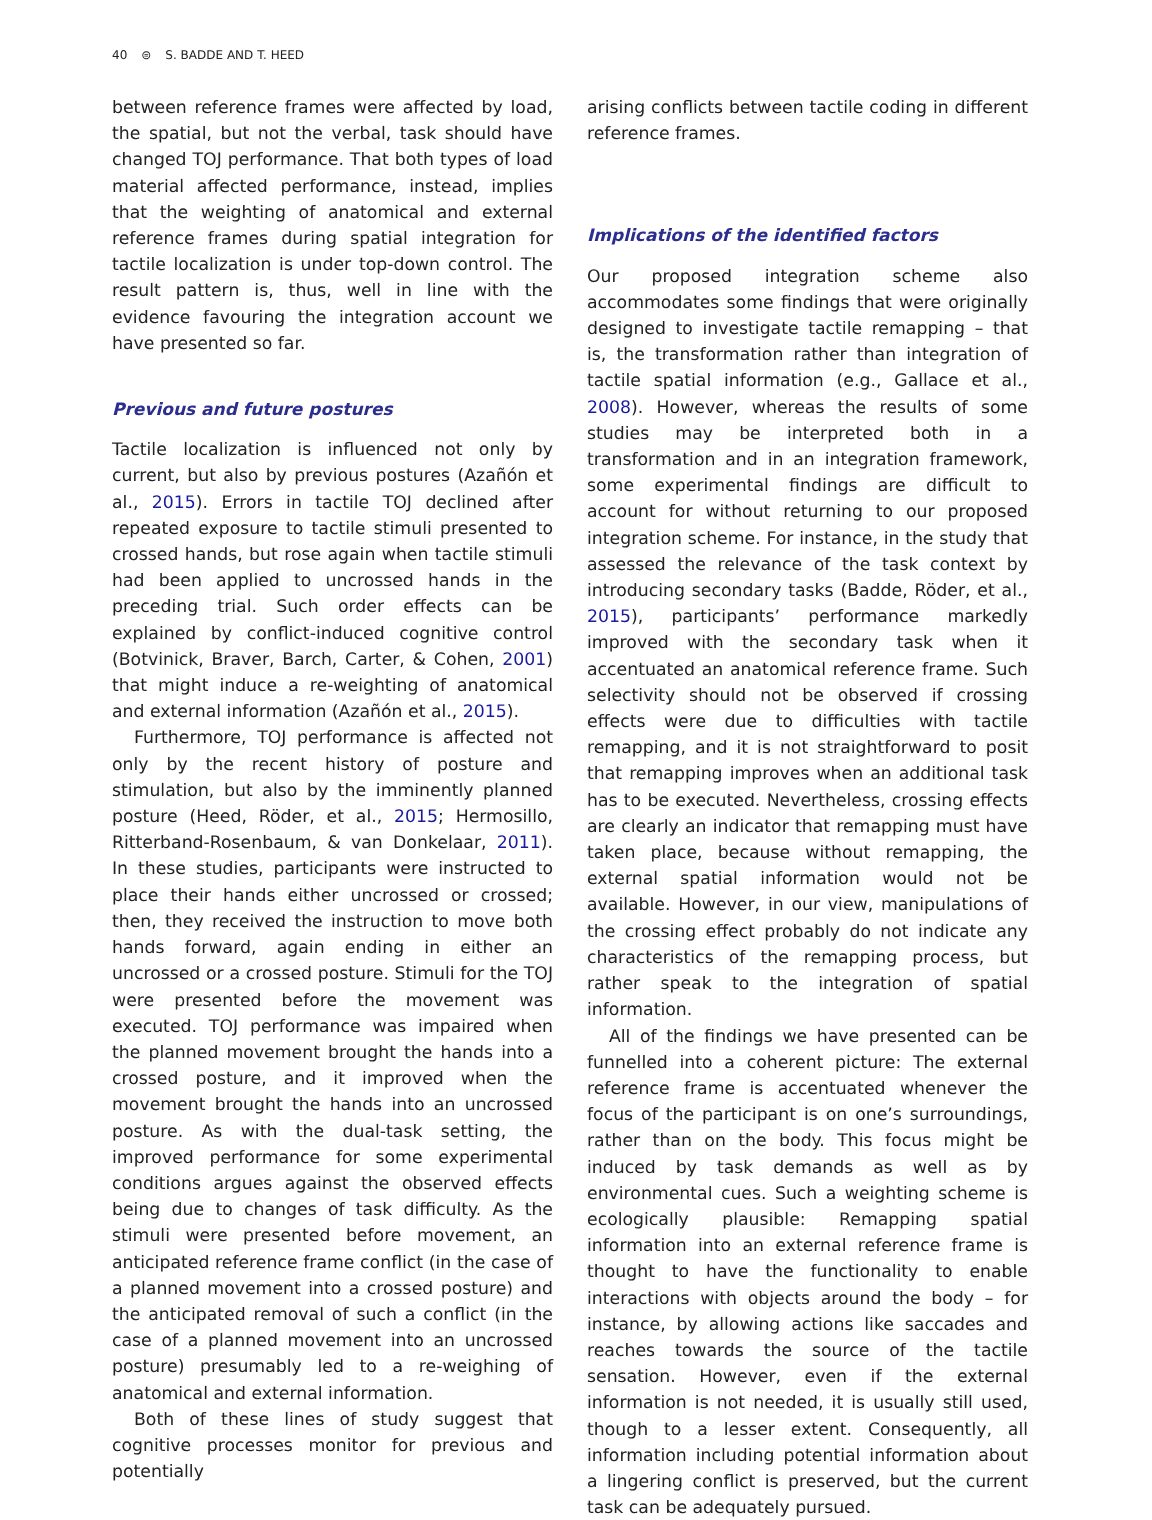40 ⊜ S. BADDE AND T. HEED
between reference frames were affected by load, the spatial, but not the verbal, task should have changed TOJ performance. That both types of load material affected performance, instead, implies that the weighting of anatomical and external reference frames during spatial integration for tactile localization is under top-down control. The result pattern is, thus, well in line with the evidence favouring the integration account we have presented so far.
Previous and future postures
Tactile localization is influenced not only by current, but also by previous postures (Azañón et al., 2015). Errors in tactile TOJ declined after repeated exposure to tactile stimuli presented to crossed hands, but rose again when tactile stimuli had been applied to uncrossed hands in the preceding trial. Such order effects can be explained by conflict-induced cognitive control (Botvinick, Braver, Barch, Carter, & Cohen, 2001) that might induce a re-weighting of anatomical and external information (Azañón et al., 2015).
Furthermore, TOJ performance is affected not only by the recent history of posture and stimulation, but also by the imminently planned posture (Heed, Röder, et al., 2015; Hermosillo, Ritterband-Rosenbaum, & van Donkelaar, 2011). In these studies, participants were instructed to place their hands either uncrossed or crossed; then, they received the instruction to move both hands forward, again ending in either an uncrossed or a crossed posture. Stimuli for the TOJ were presented before the movement was executed. TOJ performance was impaired when the planned movement brought the hands into a crossed posture, and it improved when the movement brought the hands into an uncrossed posture. As with the dual-task setting, the improved performance for some experimental conditions argues against the observed effects being due to changes of task difficulty. As the stimuli were presented before movement, an anticipated reference frame conflict (in the case of a planned movement into a crossed posture) and the anticipated removal of such a conflict (in the case of a planned movement into an uncrossed posture) presumably led to a re-weighing of anatomical and external information.
Both of these lines of study suggest that cognitive processes monitor for previous and potentially
arising conflicts between tactile coding in different reference frames.
Implications of the identified factors
Our proposed integration scheme also accommodates some findings that were originally designed to investigate tactile remapping – that is, the transformation rather than integration of tactile spatial information (e.g., Gallace et al., 2008). However, whereas the results of some studies may be interpreted both in a transformation and in an integration framework, some experimental findings are difficult to account for without returning to our proposed integration scheme. For instance, in the study that assessed the relevance of the task context by introducing secondary tasks (Badde, Röder, et al., 2015), participants’ performance markedly improved with the secondary task when it accentuated an anatomical reference frame. Such selectivity should not be observed if crossing effects were due to difficulties with tactile remapping, and it is not straightforward to posit that remapping improves when an additional task has to be executed. Nevertheless, crossing effects are clearly an indicator that remapping must have taken place, because without remapping, the external spatial information would not be available. However, in our view, manipulations of the crossing effect probably do not indicate any characteristics of the remapping process, but rather speak to the integration of spatial information.
All of the findings we have presented can be funnelled into a coherent picture: The external reference frame is accentuated whenever the focus of the participant is on one’s surroundings, rather than on the body. This focus might be induced by task demands as well as by environmental cues. Such a weighting scheme is ecologically plausible: Remapping spatial information into an external reference frame is thought to have the functionality to enable interactions with objects around the body – for instance, by allowing actions like saccades and reaches towards the source of the tactile sensation. However, even if the external information is not needed, it is usually still used, though to a lesser extent. Consequently, all information including potential information about a lingering conflict is preserved, but the current task can be adequately pursued.